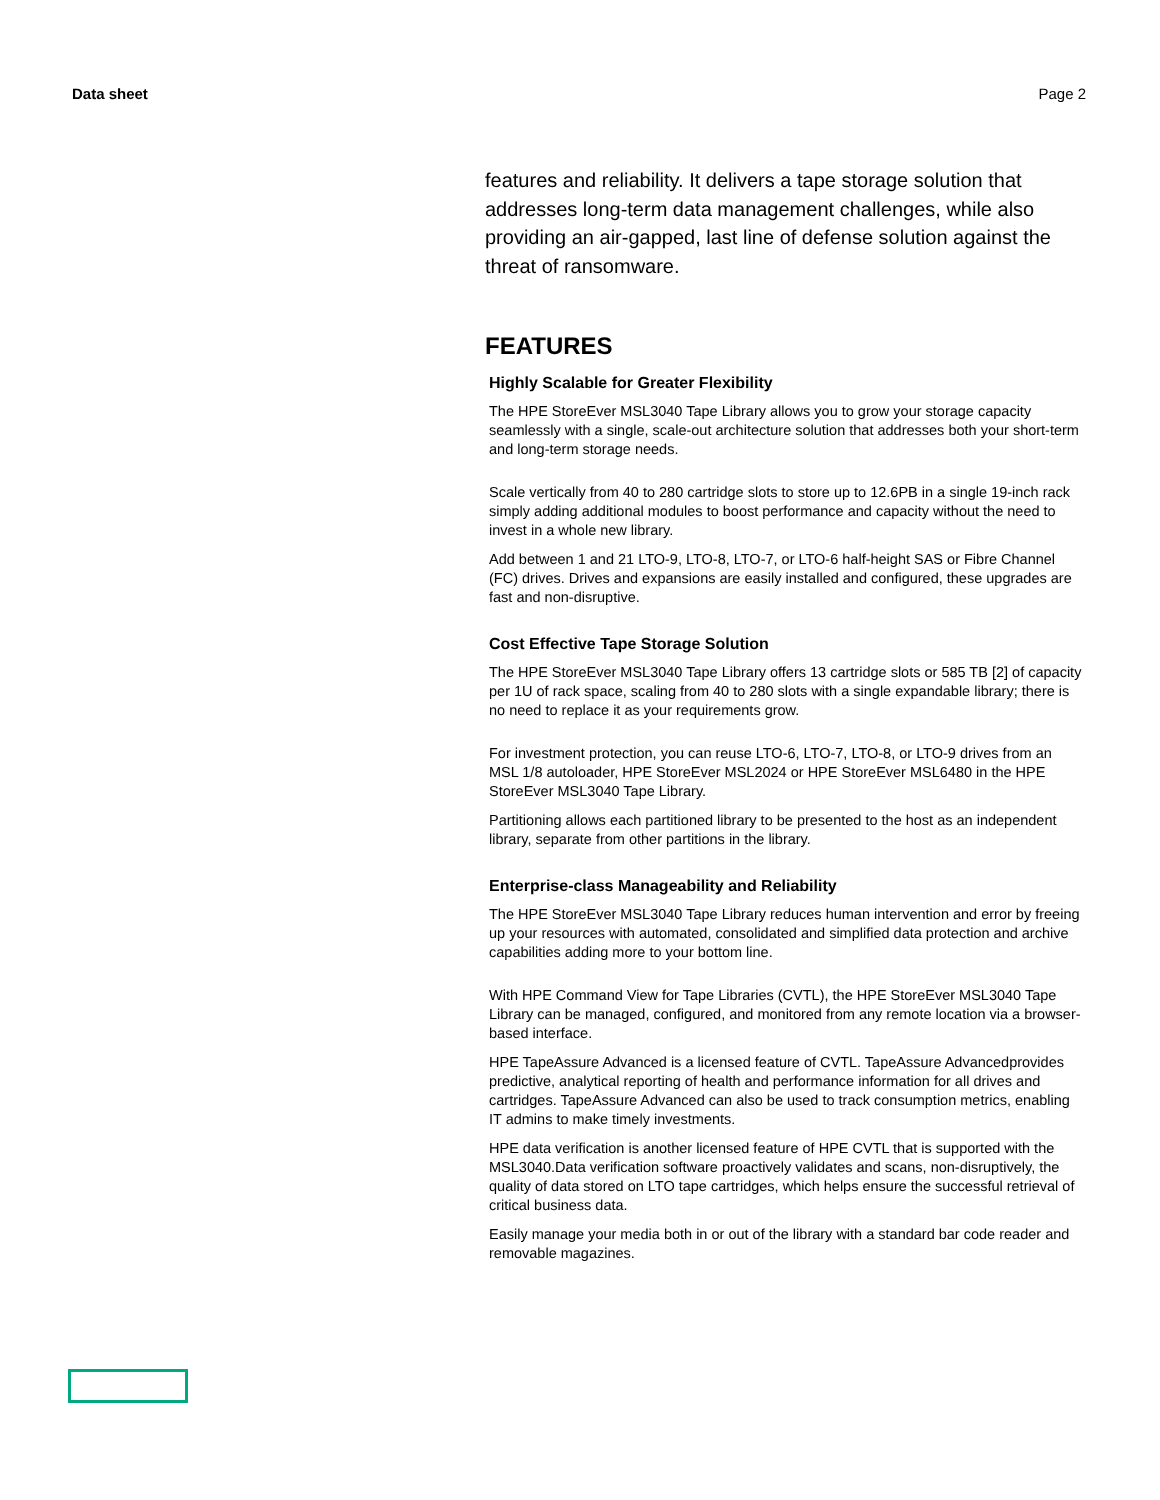Data sheet Page 2
features and reliability. It delivers a tape storage solution that addresses long-term data management challenges, while also providing an air-gapped, last line of defense solution against the threat of ransomware.
FEATURES
Highly Scalable for Greater Flexibility
The HPE StoreEver MSL3040 Tape Library allows you to grow your storage capacity seamlessly with a single, scale-out architecture solution that addresses both your short-term and long-term storage needs.
Scale vertically from 40 to 280 cartridge slots to store up to 12.6PB in a single 19-inch rack simply adding additional modules to boost performance and capacity without the need to invest in a whole new library.
Add between 1 and 21 LTO-9, LTO-8, LTO-7, or LTO-6 half-height SAS or Fibre Channel (FC) drives. Drives and expansions are easily installed and configured, these upgrades are fast and non-disruptive.
Cost Effective Tape Storage Solution
The HPE StoreEver MSL3040 Tape Library offers 13 cartridge slots or 585 TB [2] of capacity per 1U of rack space, scaling from 40 to 280 slots with a single expandable library; there is no need to replace it as your requirements grow.
For investment protection, you can reuse LTO-6, LTO-7, LTO-8, or LTO-9 drives from an MSL 1/8 autoloader, HPE StoreEver MSL2024 or HPE StoreEver MSL6480 in the HPE StoreEver MSL3040 Tape Library.
Partitioning allows each partitioned library to be presented to the host as an independent library, separate from other partitions in the library.
Enterprise-class Manageability and Reliability
The HPE StoreEver MSL3040 Tape Library reduces human intervention and error by freeing up your resources with automated, consolidated and simplified data protection and archive capabilities adding more to your bottom line.
With HPE Command View for Tape Libraries (CVTL), the HPE StoreEver MSL3040 Tape Library can be managed, configured, and monitored from any remote location via a browser-based interface.
HPE TapeAssure Advanced is a licensed feature of CVTL. TapeAssure Advancedprovides predictive, analytical reporting of health and performance information for all drives and cartridges. TapeAssure Advanced can also be used to track consumption metrics, enabling IT admins to make timely investments.
HPE data verification is another licensed feature of HPE CVTL that is supported with the MSL3040.Data verification software proactively validates and scans, non-disruptively, the quality of data stored on LTO tape cartridges, which helps ensure the successful retrieval of critical business data.
Easily manage your media both in or out of the library with a standard bar code reader and removable magazines.